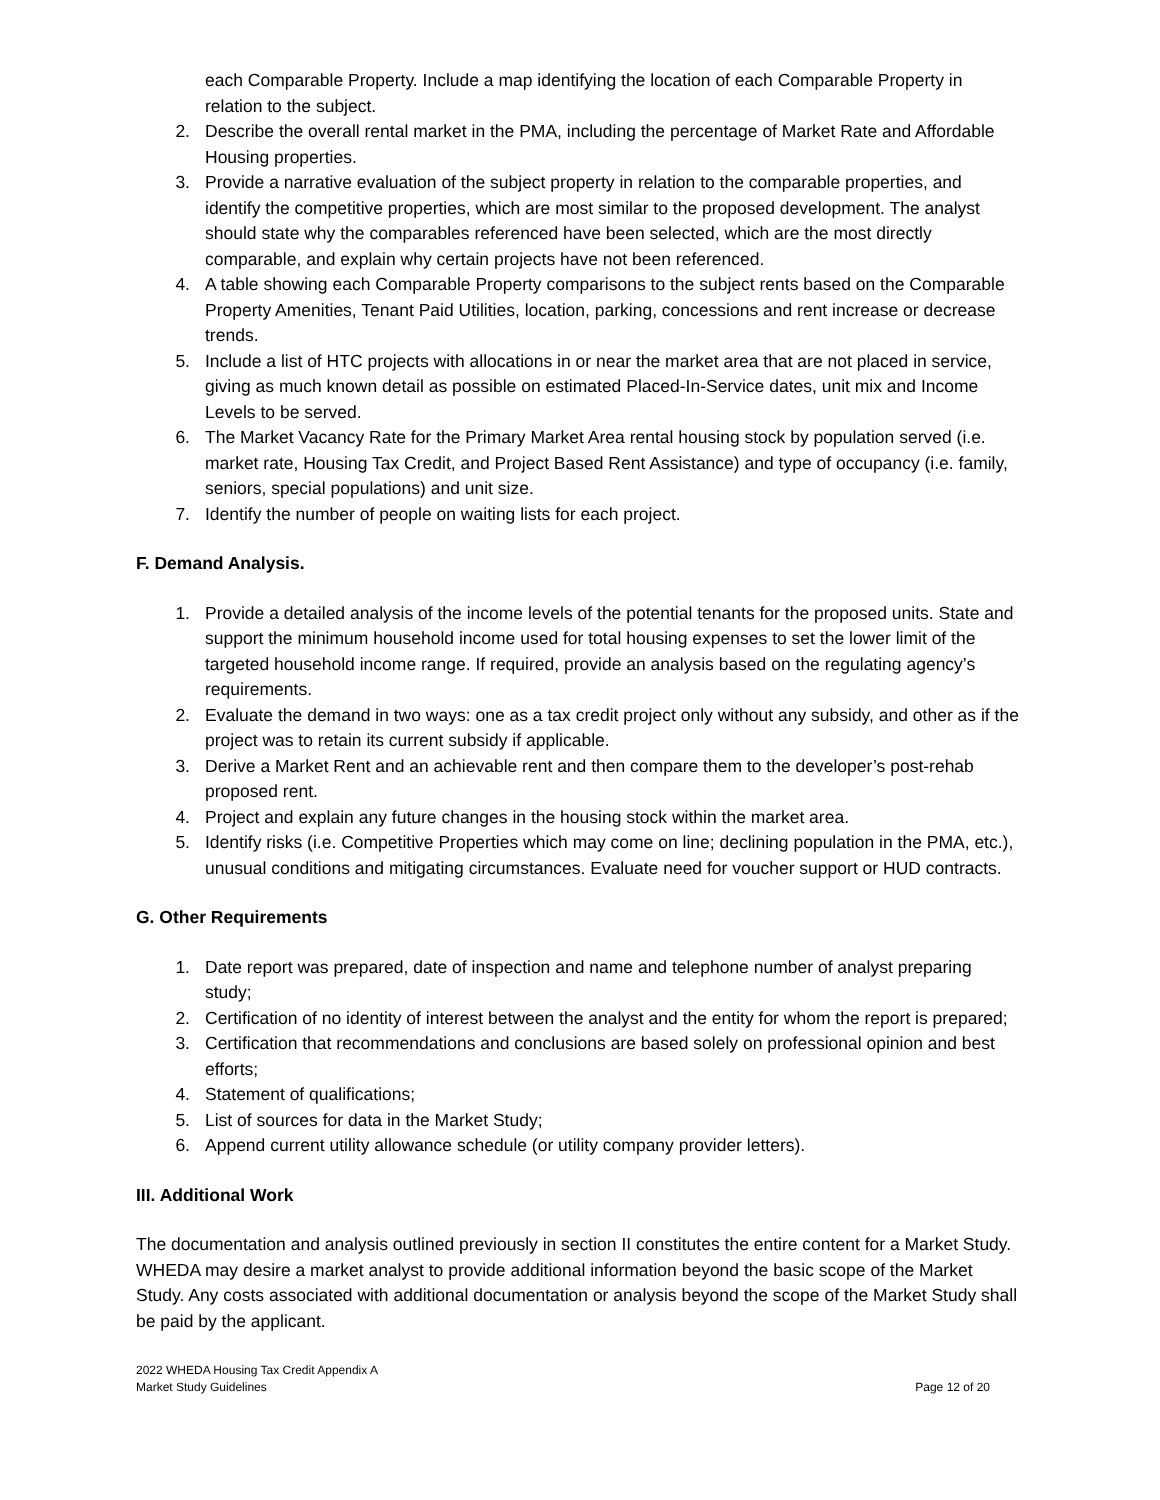each Comparable Property. Include a map identifying the location of each Comparable Property in relation to the subject.
2. Describe the overall rental market in the PMA, including the percentage of Market Rate and Affordable Housing properties.
3. Provide a narrative evaluation of the subject property in relation to the comparable properties, and identify the competitive properties, which are most similar to the proposed development. The analyst should state why the comparables referenced have been selected, which are the most directly comparable, and explain why certain projects have not been referenced.
4. A table showing each Comparable Property comparisons to the subject rents based on the Comparable Property Amenities, Tenant Paid Utilities, location, parking, concessions and rent increase or decrease trends.
5. Include a list of HTC projects with allocations in or near the market area that are not placed in service, giving as much known detail as possible on estimated Placed-In-Service dates, unit mix and Income Levels to be served.
6. The Market Vacancy Rate for the Primary Market Area rental housing stock by population served (i.e. market rate, Housing Tax Credit, and Project Based Rent Assistance) and type of occupancy (i.e. family, seniors, special populations) and unit size.
7. Identify the number of people on waiting lists for each project.
F. Demand Analysis.
1. Provide a detailed analysis of the income levels of the potential tenants for the proposed units. State and support the minimum household income used for total housing expenses to set the lower limit of the targeted household income range. If required, provide an analysis based on the regulating agency’s requirements.
2. Evaluate the demand in two ways: one as a tax credit project only without any subsidy, and other as if the project was to retain its current subsidy if applicable.
3. Derive a Market Rent and an achievable rent and then compare them to the developer’s post-rehab proposed rent.
4. Project and explain any future changes in the housing stock within the market area.
5. Identify risks (i.e. Competitive Properties which may come on line; declining population in the PMA, etc.), unusual conditions and mitigating circumstances. Evaluate need for voucher support or HUD contracts.
G. Other Requirements
1. Date report was prepared, date of inspection and name and telephone number of analyst preparing study;
2. Certification of no identity of interest between the analyst and the entity for whom the report is prepared;
3. Certification that recommendations and conclusions are based solely on professional opinion and best efforts;
4. Statement of qualifications;
5. List of sources for data in the Market Study;
6. Append current utility allowance schedule (or utility company provider letters).
III. Additional Work
The documentation and analysis outlined previously in section II constitutes the entire content for a Market Study. WHEDA may desire a market analyst to provide additional information beyond the basic scope of the Market Study. Any costs associated with additional documentation or analysis beyond the scope of the Market Study shall be paid by the applicant.
2022 WHEDA Housing Tax Credit Appendix A
Market Study Guidelines
Page 12 of 20